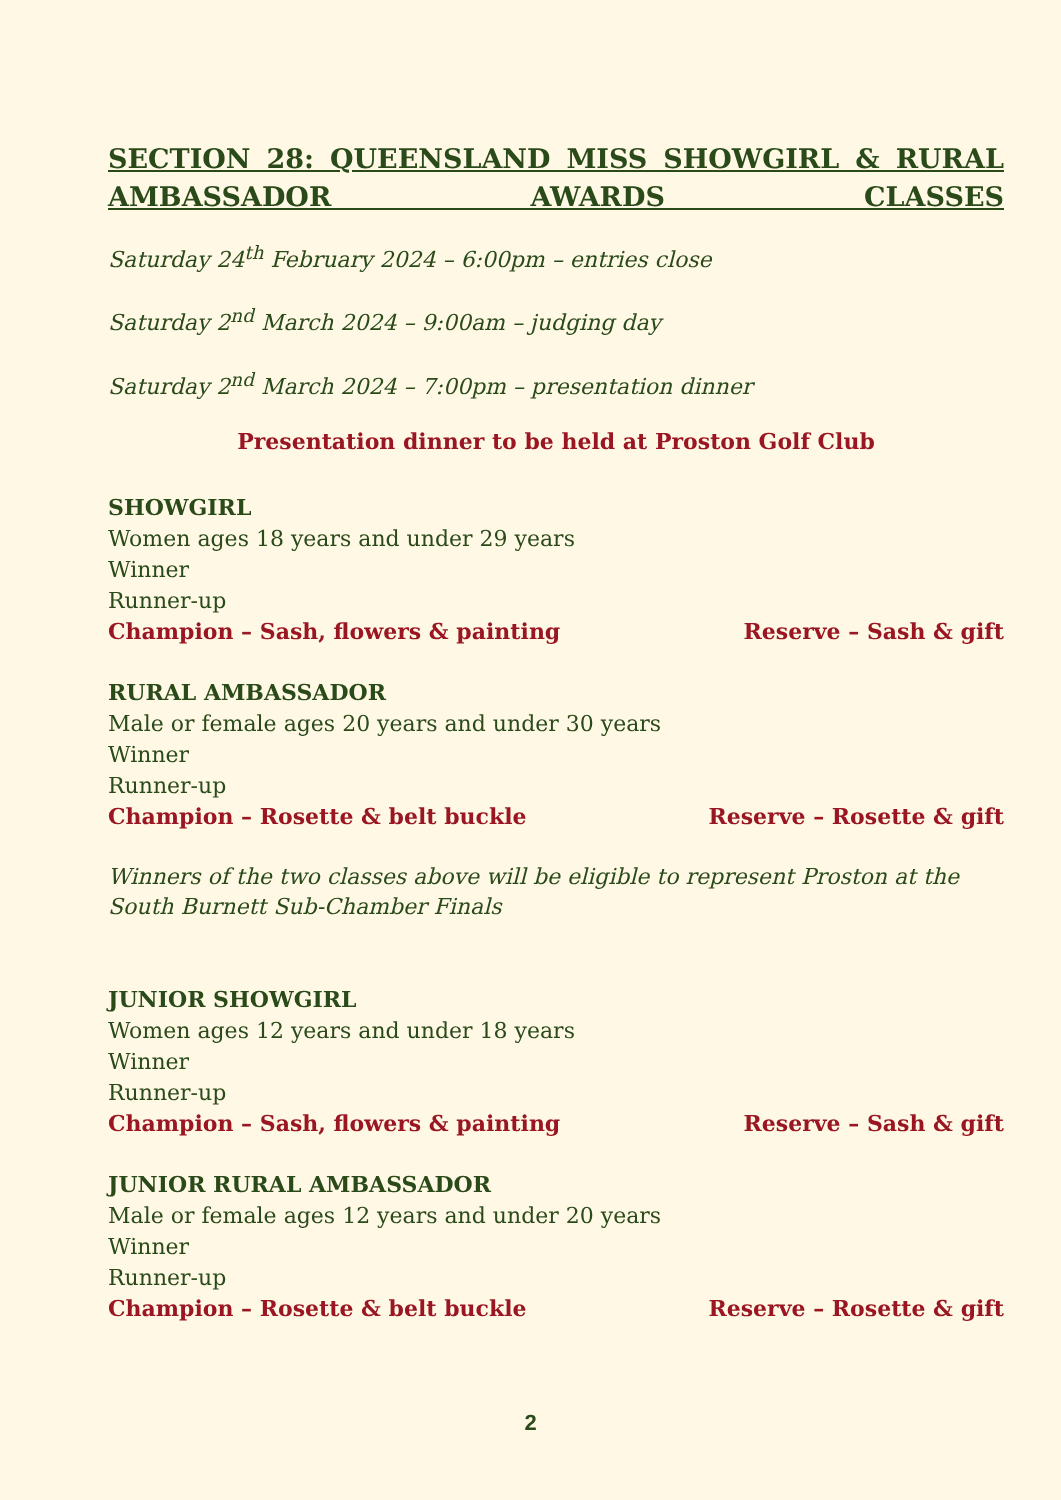SECTION 28: QUEENSLAND MISS SHOWGIRL & RURAL AMBASSADOR AWARDS CLASSES
Saturday 24<sup>th</sup> February 2024 – 6:00pm – entries close
Saturday 2<sup>nd</sup> March 2024 – 9:00am – judging day
Saturday 2<sup>nd</sup> March 2024 – 7:00pm – presentation dinner
Presentation dinner to be held at Proston Golf Club
SHOWGIRL
Women ages 18 years and under 29 years
Winner
Runner-up
Champion – Sash, flowers & painting Reserve – Sash & gift
RURAL AMBASSADOR
Male or female ages 20 years and under 30 years
Winner
Runner-up
Champion – Rosette & belt buckle Reserve – Rosette & gift
Winners of the two classes above will be eligible to represent Proston at the South Burnett Sub-Chamber Finals
JUNIOR SHOWGIRL
Women ages 12 years and under 18 years
Winner
Runner-up
Champion – Sash, flowers & painting Reserve – Sash & gift
JUNIOR RURAL AMBASSADOR
Male or female ages 12 years and under 20 years
Winner
Runner-up
Champion – Rosette & belt buckle Reserve – Rosette & gift
2